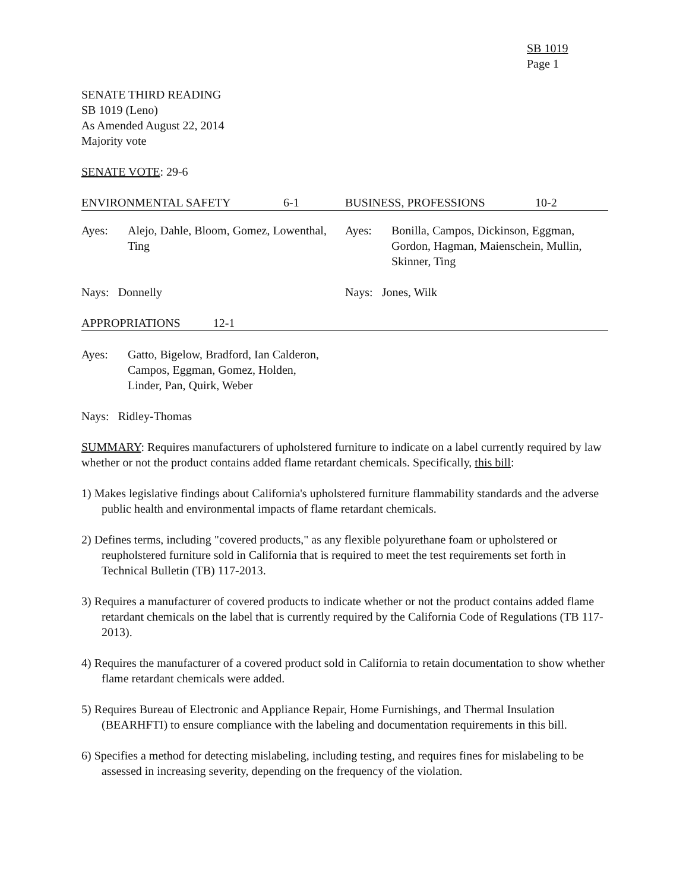SB 1019
Page 1
SENATE THIRD READING
SB 1019 (Leno)
As Amended August 22, 2014
Majority vote
SENATE VOTE: 29-6
| ENVIRONMENTAL SAFETY | 6-1 | BUSINESS, PROFESSIONS | 10-2 |
| / Ayes: / Alejo, Dahle, Bloom, Gomez, Lowenthal, Ting / | | / Ayes: / Bonilla, Campos, Dickinson, Eggman, Gordon, Hagman, Maienschein, Mullin, Skinner, Ting / | |
| Nays: Donnelly | | Nays: Jones, Wilk | |
| APPROPRIATIONS 12-1 | | | |
| Ayes: | Gatto, Bigelow, Bradford, Ian Calderon, Campos, Eggman, Gomez, Holden, Linder, Pan, Quirk, Weber |
Nays: Ridley-Thomas
SUMMARY: Requires manufacturers of upholstered furniture to indicate on a label currently required by law whether or not the product contains added flame retardant chemicals. Specifically, this bill:
1) Makes legislative findings about California's upholstered furniture flammability standards and the adverse public health and environmental impacts of flame retardant chemicals.
2) Defines terms, including "covered products," as any flexible polyurethane foam or upholstered or reupholstered furniture sold in California that is required to meet the test requirements set forth in Technical Bulletin (TB) 117-2013.
3) Requires a manufacturer of covered products to indicate whether or not the product contains added flame retardant chemicals on the label that is currently required by the California Code of Regulations (TB 117-2013).
4) Requires the manufacturer of a covered product sold in California to retain documentation to show whether flame retardant chemicals were added.
5) Requires Bureau of Electronic and Appliance Repair, Home Furnishings, and Thermal Insulation (BEARHFTI) to ensure compliance with the labeling and documentation requirements in this bill.
6) Specifies a method for detecting mislabeling, including testing, and requires fines for mislabeling to be assessed in increasing severity, depending on the frequency of the violation.